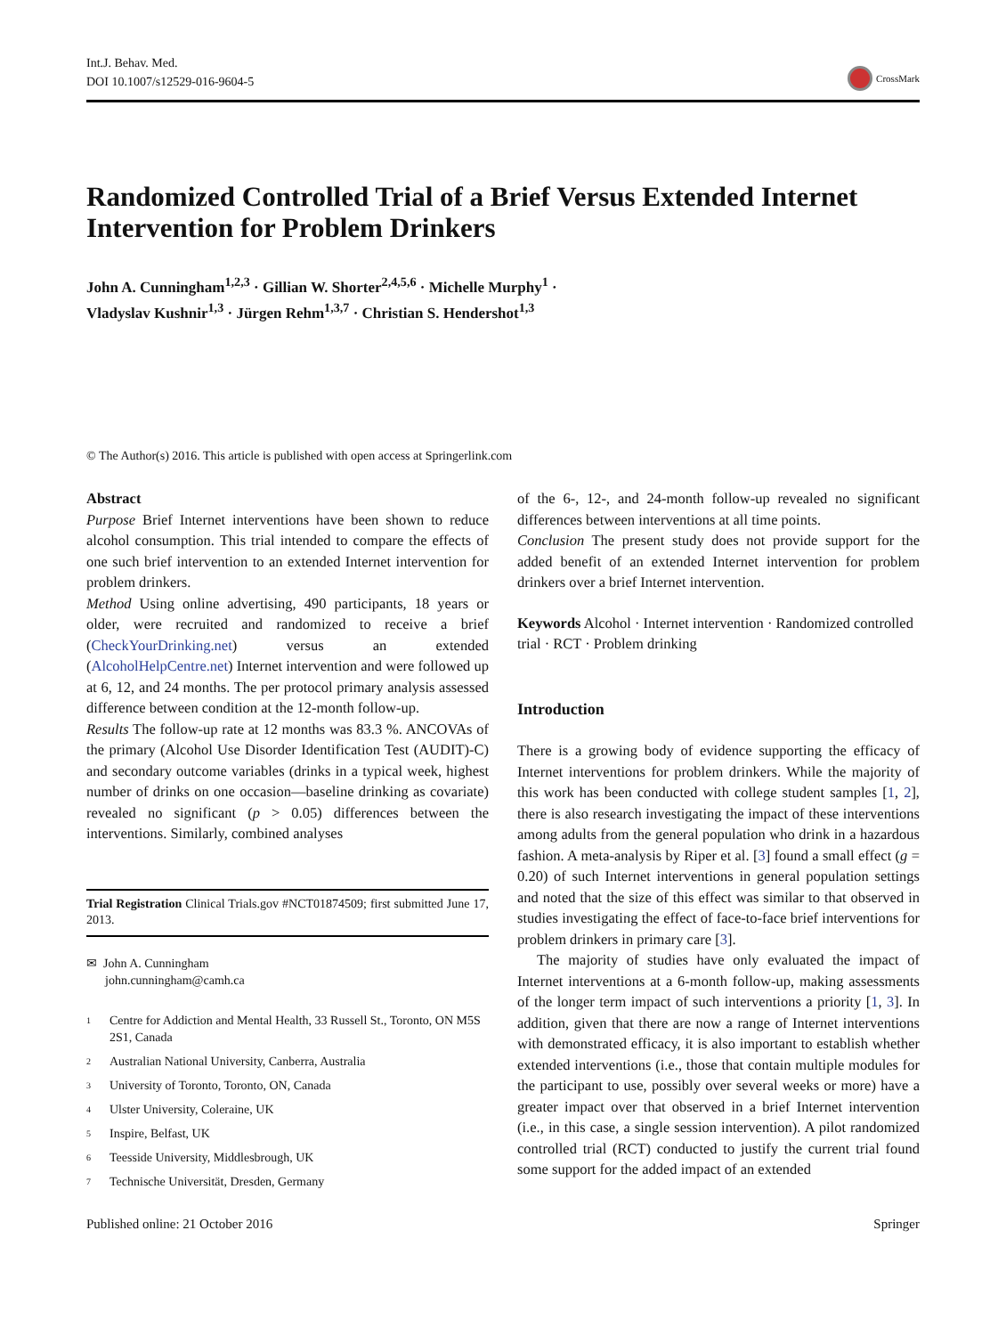Int.J. Behav. Med.
DOI 10.1007/s12529-016-9604-5
CrossMark
Randomized Controlled Trial of a Brief Versus Extended Internet Intervention for Problem Drinkers
John A. Cunningham<sup>1,2,3</sup> · Gillian W. Shorter<sup>2,4,5,6</sup> · Michelle Murphy<sup>1</sup> ·
Vladyslav Kushnir<sup>1,3</sup> · Jürgen Rehm<sup>1,3,7</sup> · Christian S. Hendershot<sup>1,3</sup>
© The Author(s) 2016. This article is published with open access at Springerlink.com
Abstract
Purpose Brief Internet interventions have been shown to reduce alcohol consumption. This trial intended to compare the effects of one such brief intervention to an extended Internet intervention for problem drinkers.
Method Using online advertising, 490 participants, 18 years or older, were recruited and randomized to receive a brief (CheckYourDrinking.net) versus an extended (AlcoholHelpCentre.net) Internet intervention and were followed up at 6, 12, and 24 months. The per protocol primary analysis assessed difference between condition at the 12-month follow-up.
Results The follow-up rate at 12 months was 83.3 %. ANCOVAs of the primary (Alcohol Use Disorder Identification Test (AUDIT)-C) and secondary outcome variables (drinks in a typical week, highest number of drinks on one occasion—baseline drinking as covariate) revealed no significant (p > 0.05) differences between the interventions. Similarly, combined analyses
Trial Registration Clinical Trials.gov #NCT01874509; first submitted June 17, 2013.
✉ John A. Cunningham
john.cunningham@camh.ca
<sup>1</sup> Centre for Addiction and Mental Health, 33 Russell St., Toronto, ON M5S 2S1, Canada
<sup>2</sup> Australian National University, Canberra, Australia
<sup>3</sup> University of Toronto, Toronto, ON, Canada
<sup>4</sup> Ulster University, Coleraine, UK
<sup>5</sup> Inspire, Belfast, UK
<sup>6</sup> Teesside University, Middlesbrough, UK
<sup>7</sup> Technische Universität, Dresden, Germany
of the 6-, 12-, and 24-month follow-up revealed no significant differences between interventions at all time points.
Conclusion The present study does not provide support for the added benefit of an extended Internet intervention for problem drinkers over a brief Internet intervention.
Keywords Alcohol · Internet intervention · Randomized controlled trial · RCT · Problem drinking
Introduction
There is a growing body of evidence supporting the efficacy of Internet interventions for problem drinkers. While the majority of this work has been conducted with college student samples [1, 2], there is also research investigating the impact of these interventions among adults from the general population who drink in a hazardous fashion. A meta-analysis by Riper et al. [3] found a small effect (g = 0.20) of such Internet interventions in general population settings and noted that the size of this effect was similar to that observed in studies investigating the effect of face-to-face brief interventions for problem drinkers in primary care [3].
The majority of studies have only evaluated the impact of Internet interventions at a 6-month follow-up, making assessments of the longer term impact of such interventions a priority [1, 3]. In addition, given that there are now a range of Internet interventions with demonstrated efficacy, it is also important to establish whether extended interventions (i.e., those that contain multiple modules for the participant to use, possibly over several weeks or more) have a greater impact over that observed in a brief Internet intervention (i.e., in this case, a single session intervention). A pilot randomized controlled trial (RCT) conducted to justify the current trial found some support for the added impact of an extended
Published online: 21 October 2016 Springer